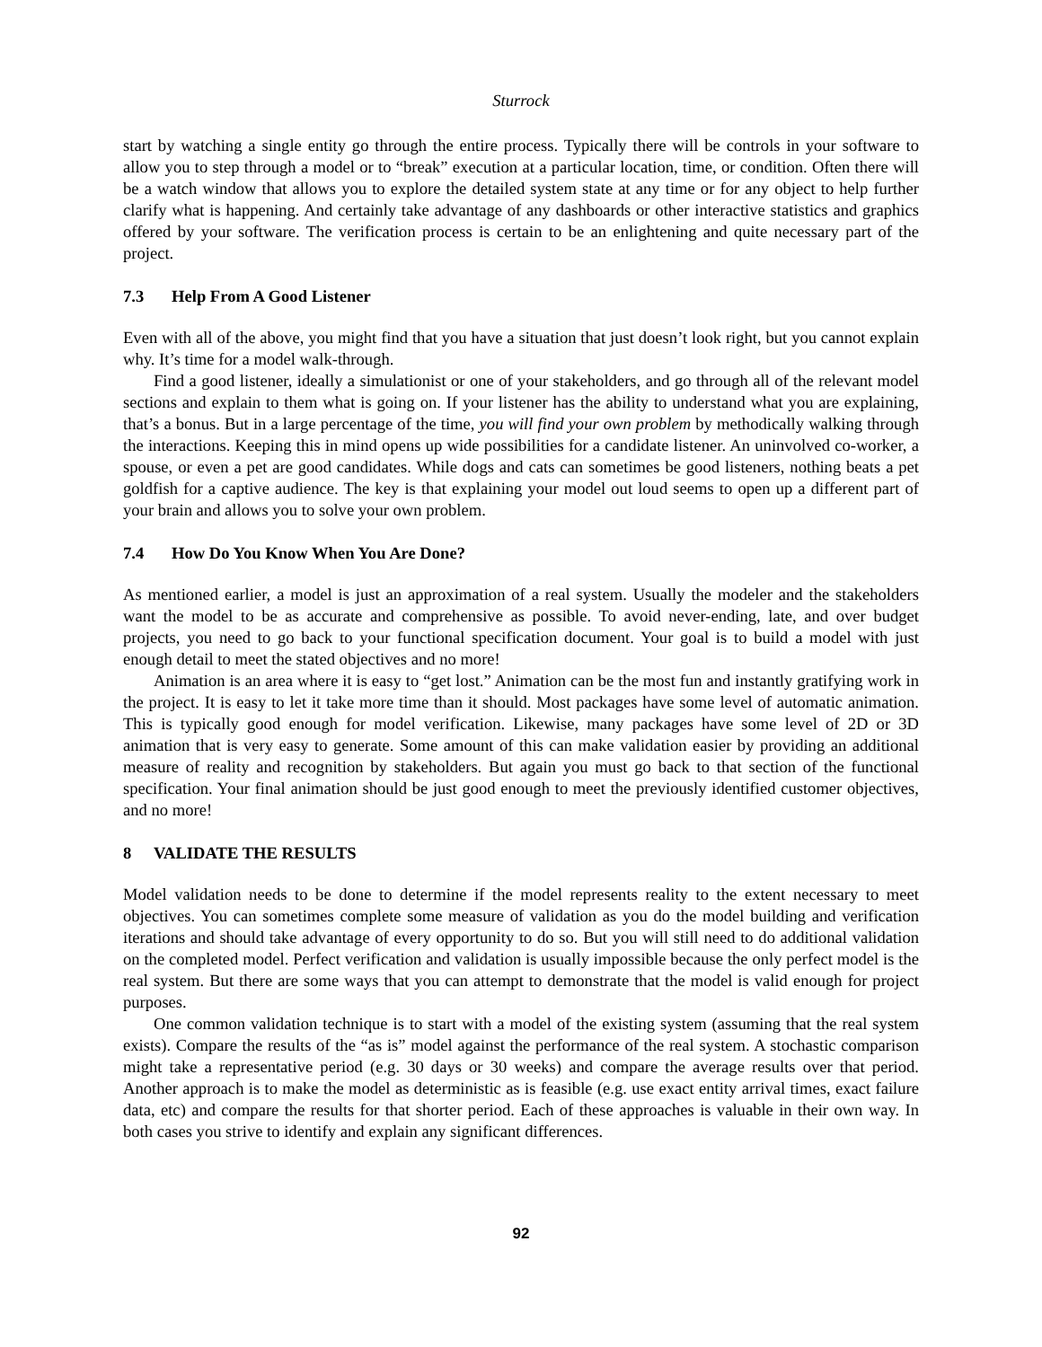Sturrock
start by watching a single entity go through the entire process. Typically there will be controls in your software to allow you to step through a model or to “break” execution at a particular location, time, or condition. Often there will be a watch window that allows you to explore the detailed system state at any time or for any object to help further clarify what is happening. And certainly take advantage of any dashboards or other interactive statistics and graphics offered by your software. The verification process is certain to be an enlightening and quite necessary part of the project.
7.3 Help From A Good Listener
Even with all of the above, you might find that you have a situation that just doesn’t look right, but you cannot explain why. It’s time for a model walk-through.
Find a good listener, ideally a simulationist or one of your stakeholders, and go through all of the relevant model sections and explain to them what is going on. If your listener has the ability to understand what you are explaining, that’s a bonus. But in a large percentage of the time, you will find your own problem by methodically walking through the interactions. Keeping this in mind opens up wide possibilities for a candidate listener. An uninvolved co-worker, a spouse, or even a pet are good candidates. While dogs and cats can sometimes be good listeners, nothing beats a pet goldfish for a captive audience. The key is that explaining your model out loud seems to open up a different part of your brain and allows you to solve your own problem.
7.4 How Do You Know When You Are Done?
As mentioned earlier, a model is just an approximation of a real system. Usually the modeler and the stakeholders want the model to be as accurate and comprehensive as possible. To avoid never-ending, late, and over budget projects, you need to go back to your functional specification document. Your goal is to build a model with just enough detail to meet the stated objectives and no more!
Animation is an area where it is easy to “get lost.” Animation can be the most fun and instantly gratifying work in the project. It is easy to let it take more time than it should. Most packages have some level of automatic animation. This is typically good enough for model verification. Likewise, many packages have some level of 2D or 3D animation that is very easy to generate. Some amount of this can make validation easier by providing an additional measure of reality and recognition by stakeholders. But again you must go back to that section of the functional specification. Your final animation should be just good enough to meet the previously identified customer objectives, and no more!
8 VALIDATE THE RESULTS
Model validation needs to be done to determine if the model represents reality to the extent necessary to meet objectives. You can sometimes complete some measure of validation as you do the model building and verification iterations and should take advantage of every opportunity to do so. But you will still need to do additional validation on the completed model. Perfect verification and validation is usually impossible because the only perfect model is the real system. But there are some ways that you can attempt to demonstrate that the model is valid enough for project purposes.
One common validation technique is to start with a model of the existing system (assuming that the real system exists). Compare the results of the “as is” model against the performance of the real system. A stochastic comparison might take a representative period (e.g. 30 days or 30 weeks) and compare the average results over that period. Another approach is to make the model as deterministic as is feasible (e.g. use exact entity arrival times, exact failure data, etc) and compare the results for that shorter period. Each of these approaches is valuable in their own way. In both cases you strive to identify and explain any significant differences.
92